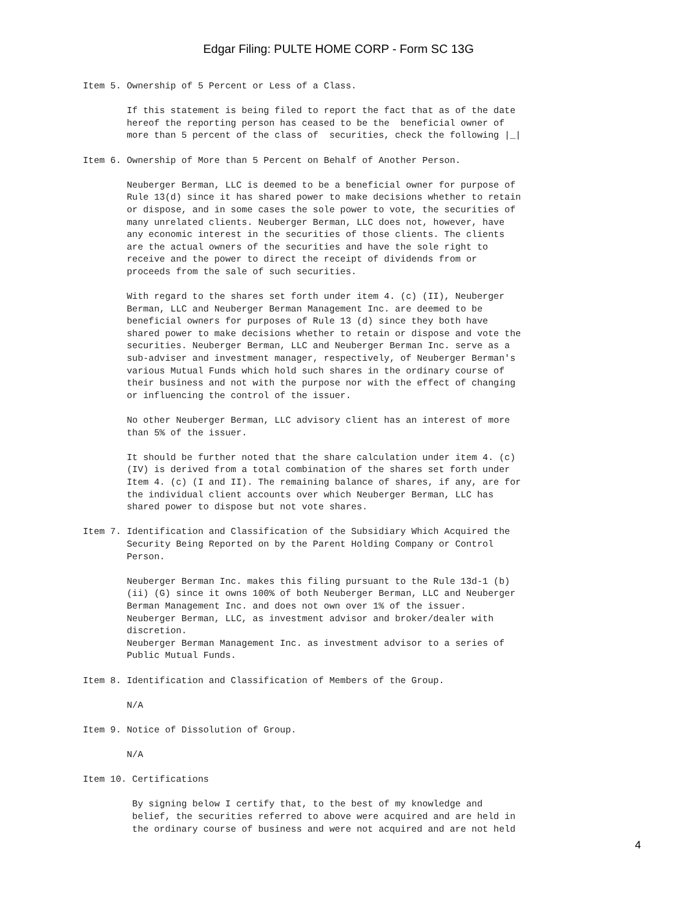Edgar Filing: PULTE HOME CORP - Form SC 13G
Item 5. Ownership of 5 Percent or Less of a Class.

        If this statement is being filed to report the fact that as of the date
        hereof the reporting person has ceased to be the  beneficial owner of
        more than 5 percent of the class of  securities, check the following |_|

Item 6. Ownership of More than 5 Percent on Behalf of Another Person.

        Neuberger Berman, LLC is deemed to be a beneficial owner for purpose of
        Rule 13(d) since it has shared power to make decisions whether to retain
        or dispose, and in some cases the sole power to vote, the securities of
        many unrelated clients. Neuberger Berman, LLC does not, however, have
        any economic interest in the securities of those clients. The clients
        are the actual owners of the securities and have the sole right to
        receive and the power to direct the receipt of dividends from or
        proceeds from the sale of such securities.

        With regard to the shares set forth under item 4. (c) (II), Neuberger
        Berman, LLC and Neuberger Berman Management Inc. are deemed to be
        beneficial owners for purposes of Rule 13 (d) since they both have
        shared power to make decisions whether to retain or dispose and vote the
        securities. Neuberger Berman, LLC and Neuberger Berman Inc. serve as a
        sub-adviser and investment manager, respectively, of Neuberger Berman's
        various Mutual Funds which hold such shares in the ordinary course of
        their business and not with the purpose nor with the effect of changing
        or influencing the control of the issuer.

        No other Neuberger Berman, LLC advisory client has an interest of more
        than 5% of the issuer.

        It should be further noted that the share calculation under item 4. (c)
        (IV) is derived from a total combination of the shares set forth under
        Item 4. (c) (I and II). The remaining balance of shares, if any, are for
        the individual client accounts over which Neuberger Berman, LLC has
        shared power to dispose but not vote shares.

Item 7. Identification and Classification of the Subsidiary Which Acquired the
        Security Being Reported on by the Parent Holding Company or Control
        Person.

        Neuberger Berman Inc. makes this filing pursuant to the Rule 13d-1 (b)
        (ii) (G) since it owns 100% of both Neuberger Berman, LLC and Neuberger
        Berman Management Inc. and does not own over 1% of the issuer.
        Neuberger Berman, LLC, as investment advisor and broker/dealer with
        discretion.
        Neuberger Berman Management Inc. as investment advisor to a series of
        Public Mutual Funds.

Item 8. Identification and Classification of Members of the Group.

        N/A

Item 9. Notice of Dissolution of Group.

        N/A

Item 10. Certifications

         By signing below I certify that, to the best of my knowledge and
         belief, the securities referred to above were acquired and are held in
         the ordinary course of business and were not acquired and are not held
4